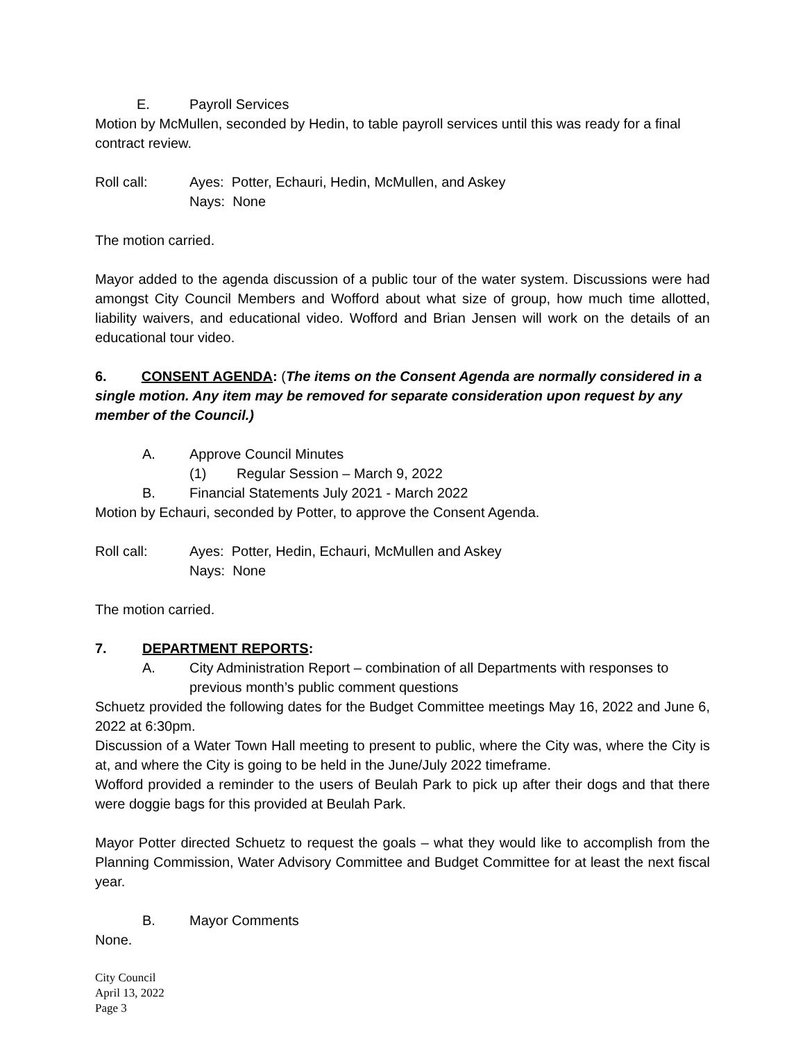E. Payroll Services
Motion by McMullen, seconded by Hedin, to table payroll services until this was ready for a final contract review.
Roll call: Ayes: Potter, Echauri, Hedin, McMullen, and Askey
Nays: None
The motion carried.
Mayor added to the agenda discussion of a public tour of the water system. Discussions were had amongst City Council Members and Wofford about what size of group, how much time allotted, liability waivers, and educational video. Wofford and Brian Jensen will work on the details of an educational tour video.
6. CONSENT AGENDA: (The items on the Consent Agenda are normally considered in a single motion. Any item may be removed for separate consideration upon request by any member of the Council.)
A. Approve Council Minutes
(1) Regular Session – March 9, 2022
B. Financial Statements July 2021 - March 2022
Motion by Echauri, seconded by Potter, to approve the Consent Agenda.
Roll call: Ayes: Potter, Hedin, Echauri, McMullen and Askey
Nays: None
The motion carried.
7. DEPARTMENT REPORTS:
A. City Administration Report – combination of all Departments with responses to previous month’s public comment questions
Schuetz provided the following dates for the Budget Committee meetings May 16, 2022 and June 6, 2022 at 6:30pm.
Discussion of a Water Town Hall meeting to present to public, where the City was, where the City is at, and where the City is going to be held in the June/July 2022 timeframe.
Wofford provided a reminder to the users of Beulah Park to pick up after their dogs and that there were doggie bags for this provided at Beulah Park.
Mayor Potter directed Schuetz to request the goals – what they would like to accomplish from the Planning Commission, Water Advisory Committee and Budget Committee for at least the next fiscal year.
B. Mayor Comments
None.
City Council
April 13, 2022
Page 3